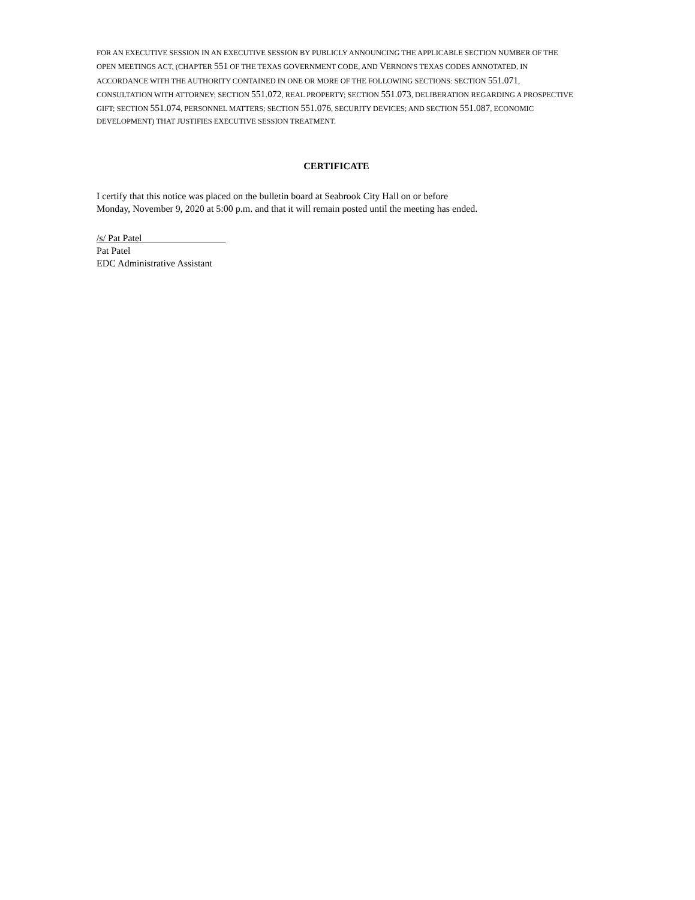FOR AN EXECUTIVE SESSION IN AN EXECUTIVE SESSION BY PUBLICLY ANNOUNCING THE APPLICABLE SECTION NUMBER OF THE OPEN MEETINGS ACT, (CHAPTER 551 OF THE TEXAS GOVERNMENT CODE, AND VERNON'S TEXAS CODES ANNOTATED, IN ACCORDANCE WITH THE AUTHORITY CONTAINED IN ONE OR MORE OF THE FOLLOWING SECTIONS: SECTION 551.071, CONSULTATION WITH ATTORNEY; SECTION 551.072, REAL PROPERTY; SECTION 551.073, DELIBERATION REGARDING A PROSPECTIVE GIFT; SECTION 551.074, PERSONNEL MATTERS; SECTION 551.076, SECURITY DEVICES; AND SECTION 551.087, ECONOMIC DEVELOPMENT) THAT JUSTIFIES EXECUTIVE SESSION TREATMENT.
CERTIFICATE
I certify that this notice was placed on the bulletin board at Seabrook City Hall on or before
Monday, November 9, 2020 at 5:00 p.m. and that it will remain posted until the meeting has ended.
/s/ Pat Patel
Pat Patel
EDC Administrative Assistant